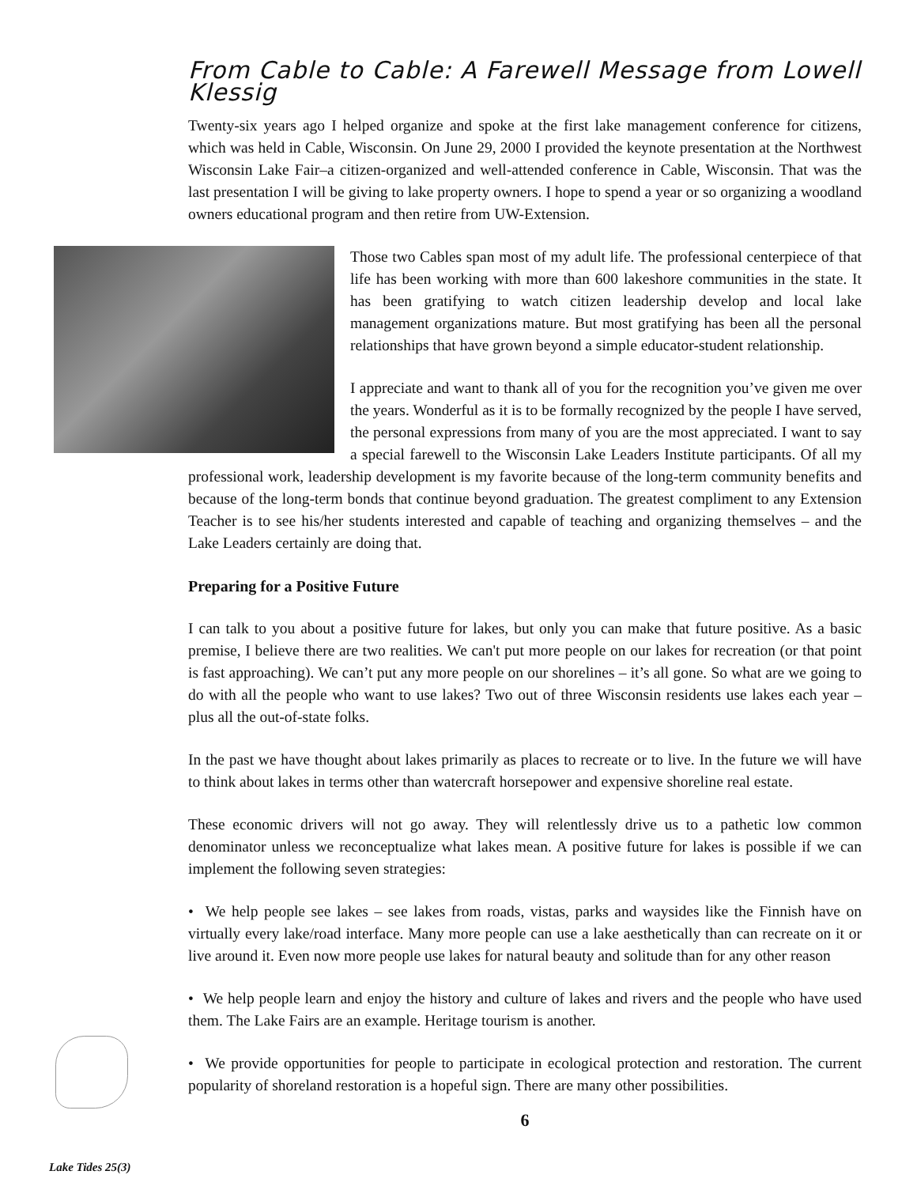From Cable to Cable: A Farewell Message from Lowell Klessig
Twenty-six years ago I helped organize and spoke at the first lake management conference for citizens, which was held in Cable, Wisconsin. On June 29, 2000 I provided the keynote presentation at the Northwest Wisconsin Lake Fair–a citizen-organized and well-attended conference in Cable, Wisconsin. That was the last presentation I will be giving to lake property owners. I hope to spend a year or so organizing a woodland owners educational program and then retire from UW-Extension.
Those two Cables span most of my adult life. The professional centerpiece of that life has been working with more than 600 lakeshore communities in the state. It has been gratifying to watch citizen leadership develop and local lake management organizations mature. But most gratifying has been all the personal relationships that have grown beyond a simple educator-student relationship.
I appreciate and want to thank all of you for the recognition you’ve given me over the years. Wonderful as it is to be formally recognized by the people I have served, the personal expressions from many of you are the most appreciated. I want to say a special farewell to the Wisconsin Lake Leaders Institute participants. Of all my professional work, leadership development is my favorite because of the long-term community benefits and because of the long-term bonds that continue beyond graduation. The greatest compliment to any Extension Teacher is to see his/her students interested and capable of teaching and organizing themselves – and the Lake Leaders certainly are doing that.
Preparing for a Positive Future
I can talk to you about a positive future for lakes, but only you can make that future positive. As a basic premise, I believe there are two realities. We can't put more people on our lakes for recreation (or that point is fast approaching). We can’t put any more people on our shorelines – it’s all gone. So what are we going to do with all the people who want to use lakes? Two out of three Wisconsin residents use lakes each year – plus all the out-of-state folks.
In the past we have thought about lakes primarily as places to recreate or to live. In the future we will have to think about lakes in terms other than watercraft horsepower and expensive shoreline real estate.
These economic drivers will not go away. They will relentlessly drive us to a pathetic low common denominator unless we reconceptualize what lakes mean. A positive future for lakes is possible if we can implement the following seven strategies:
• We help people see lakes – see lakes from roads, vistas, parks and waysides like the Finnish have on virtually every lake/road interface. Many more people can use a lake aesthetically than can recreate on it or live around it. Even now more people use lakes for natural beauty and solitude than for any other reason
• We help people learn and enjoy the history and culture of lakes and rivers and the people who have used them. The Lake Fairs are an example. Heritage tourism is another.
• We provide opportunities for people to participate in ecological protection and restoration. The current popularity of shoreland restoration is a hopeful sign. There are many other possibilities.
6
Lake Tides 25(3)